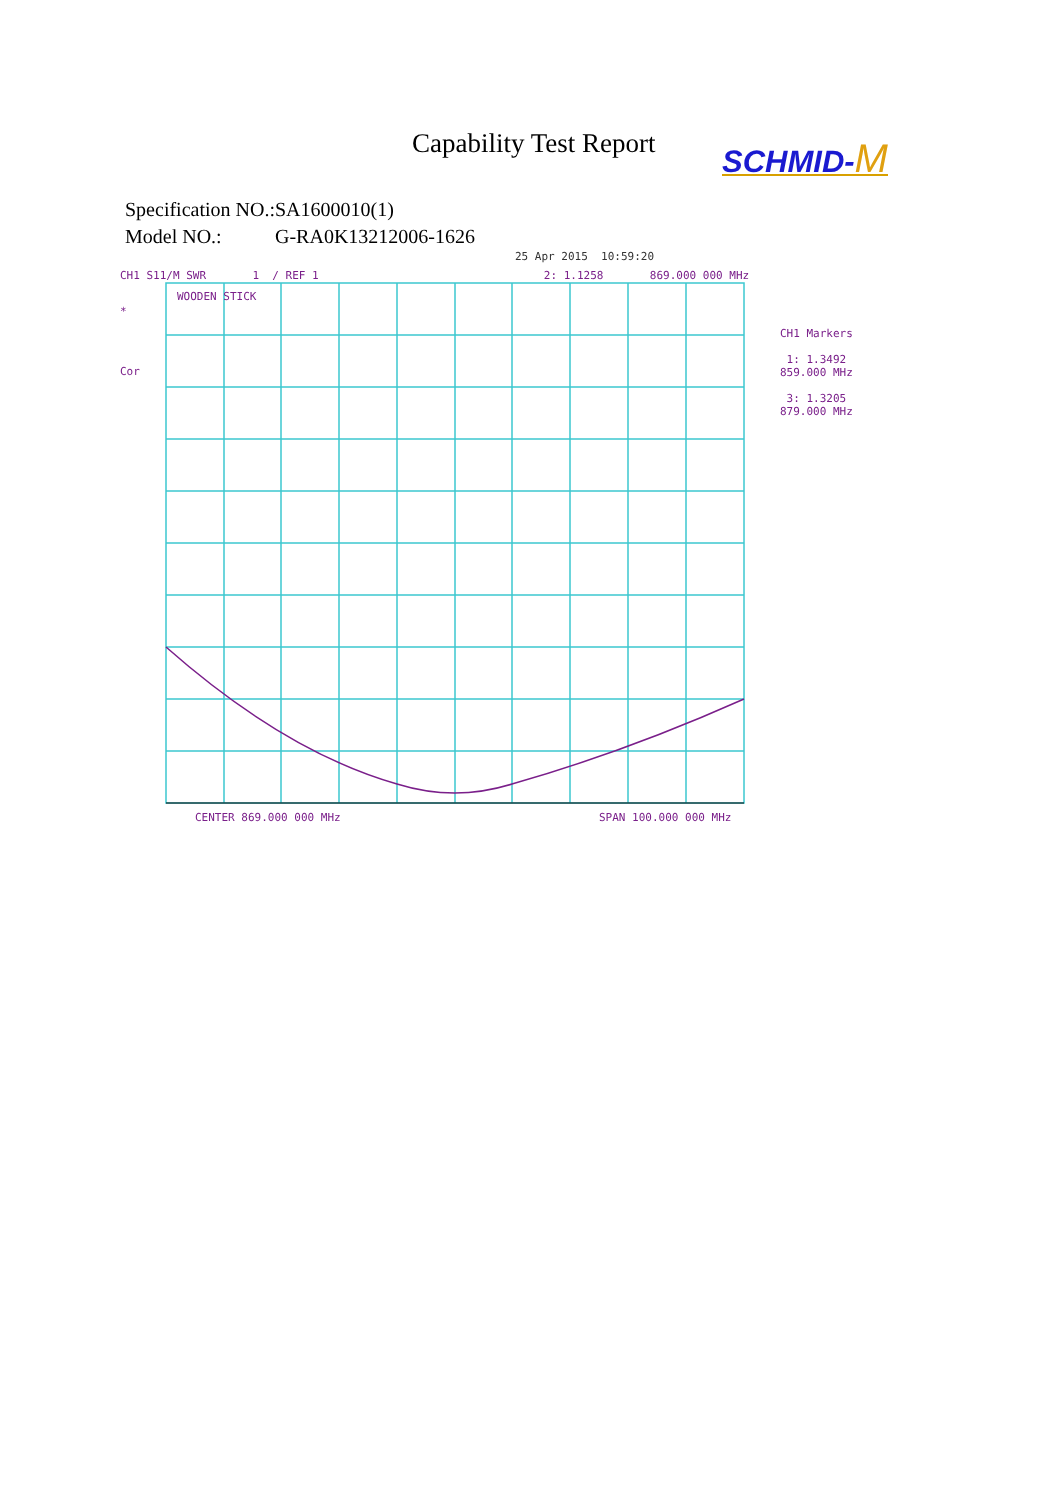Capability Test Report
SCHMID-M
Specification NO.: SA1600010(1)
Model NO.: G-RA0K13212006-1626
25 Apr 2015 10:59:20
CH1 S11/M SWR 1 / REF 1 2: 1.1258 869.000 000 MHz
*
Cor
WOODEN STICK
CH1 Markers
1: 1.3492
859.000 MHz
3: 1.3205
879.000 MHz
CENTER 869.000 000 MHz SPAN 100.000 000 MHz